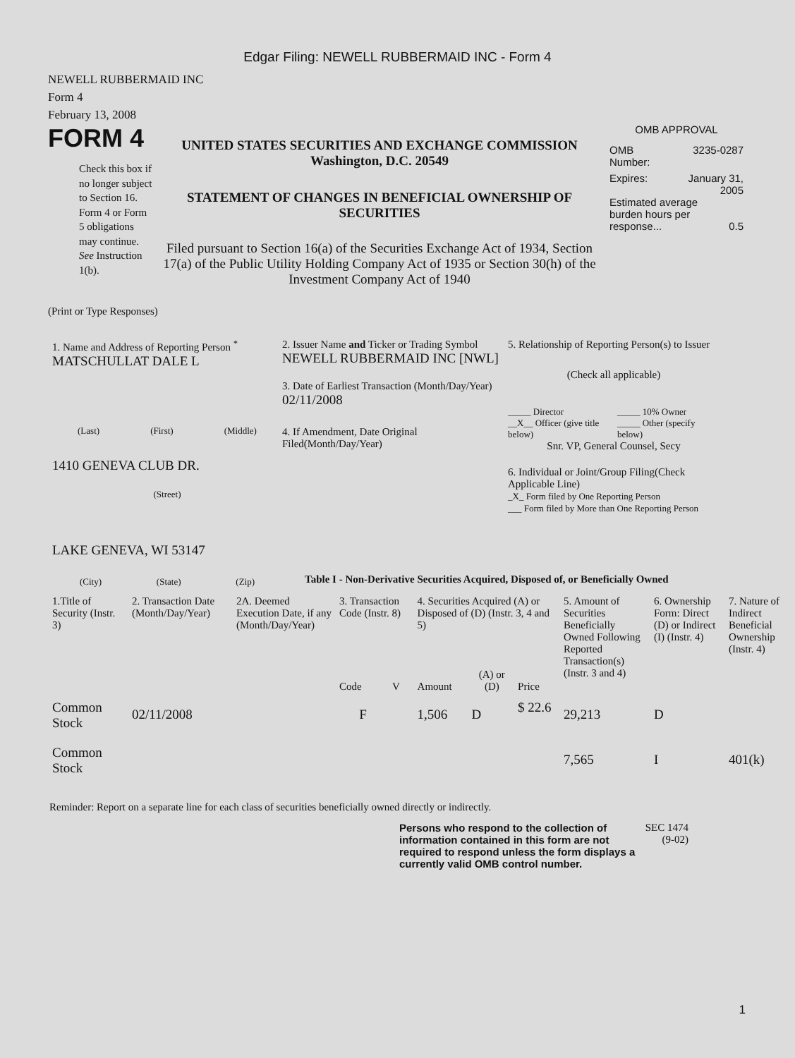Edgar Filing: NEWELL RUBBERMAID INC - Form 4
NEWELL RUBBERMAID INC
Form 4
February 13, 2008
FORM 4
Check this box if no longer subject to Section 16. Form 4 or Form 5 obligations may continue. See Instruction 1(b).
UNITED STATES SECURITIES AND EXCHANGE COMMISSION
Washington, D.C. 20549
STATEMENT OF CHANGES IN BENEFICIAL OWNERSHIP OF SECURITIES
Filed pursuant to Section 16(a) of the Securities Exchange Act of 1934, Section 17(a) of the Public Utility Holding Company Act of 1935 or Section 30(h) of the Investment Company Act of 1940
OMB APPROVAL
OMB
Number: 3235-0287
Expires: January 31,
2005
Estimated average burden hours per response... 0.5
(Print or Type Responses)
1. Name and Address of Reporting Person <sup>*</sup>
MATSCHULLAT DALE L
(Last) (First) (Middle)
1410 GENEVA CLUB DR.
(Street)
LAKE GENEVA, WI 53147
(City) (State) (Zip)
2. Issuer Name and Ticker or Trading Symbol
NEWELL RUBBERMAID INC [NWL]
3. Date of Earliest Transaction (Month/Day/Year)
02/11/2008
4. If Amendment, Date Original Filed(Month/Day/Year)
5. Relationship of Reporting Person(s) to Issuer
(Check all applicable)
_____ Director
__X__ Officer (give title below)
_____ 10% Owner
_____ Other (specify below)
Snr. VP, General Counsel, Secy
6. Individual or Joint/Group Filing(Check Applicable Line)
_X_ Form filed by One Reporting Person
___ Form filed by More than One Reporting Person
Table I - Non-Derivative Securities Acquired, Disposed of, or Beneficially Owned
| 1.Title of Security (Instr. 3) | 2. Transaction Date (Month/Day/Year) | 2A. Deemed Execution Date, if any (Month/Day/Year) | 3. Transaction Code (Instr. 8) | | 4. Securities Acquired (A) or Disposed of (D) (Instr. 3, 4 and 5) | | | 5. Amount of Securities Beneficially Owned Following Reported Transaction(s) (Instr. 3 and 4) | 6. Ownership Form: Direct (D) or Indirect (I) (Instr. 4) | 7. Nature of Indirect Beneficial Ownership (Instr. 4) |
| --- | --- | --- | --- | --- | --- | --- | --- | --- | --- | --- |
| | | | Code | V | Amount | (A) or (D) | Price | | | |
| Common Stock | 02/11/2008 | | F | | 1,506 | D | $ 22.6 | 29,213 | D | |
| Common Stock | | | | | | | | 7,565 | I | 401(k) |
Reminder: Report on a separate line for each class of securities beneficially owned directly or indirectly.
Persons who respond to the collection of information contained in this form are not required to respond unless the form displays a currently valid OMB control number.
SEC 1474 (9-02)
1